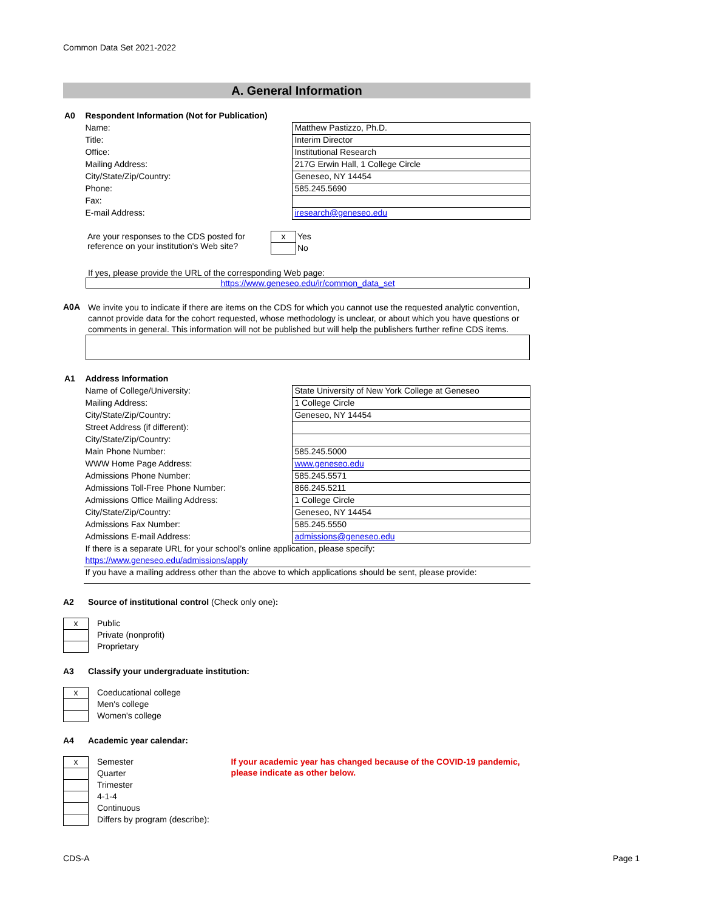Common Data Set 2021-2022
A. General Information
| A0 | Respondent Information (Not for Publication) | |
| | Name: | Matthew Pastizzo, Ph.D. |
| | Title: | Interim Director |
| | Office: | Institutional Research |
| | Mailing Address: | 217G Erwin Hall, 1 College Circle |
| | City/State/Zip/Country: | Geneseo, NY 14454 |
| | Phone: | 585.245.5690 |
| | Fax: | |
| | E-mail Address: | iresearch@geneseo.edu |
| | Are your responses to the CDS posted for reference on your institution's Web site? | x | Yes |
| | | | No |
If yes, please provide the URL of the corresponding Web page:
https://www.geneseo.edu/ir/common_data_set
A0A
We invite you to indicate if there are items on the CDS for which you cannot use the requested analytic convention, cannot provide data for the cohort requested, whose methodology is unclear, or about which you have questions or comments in general. This information will not be published but will help the publishers further refine CDS items.
| A1 | Address Information | |
| | Name of College/University: | State University of New York College at Geneseo |
| | Mailing Address: | 1 College Circle |
| | City/State/Zip/Country: | Geneseo, NY 14454 |
| | Street Address (if different): | |
| | City/State/Zip/Country: | |
| | Main Phone Number: | 585.245.5000 |
| | WWW Home Page Address: | www.geneseo.edu |
| | Admissions Phone Number: | 585.245.5571 |
| | Admissions Toll-Free Phone Number: | 866.245.5211 |
| | Admissions Office Mailing Address: | 1 College Circle |
| | City/State/Zip/Country: | Geneseo, NY 14454 |
| | Admissions Fax Number: | 585.245.5550 |
| | Admissions E-mail Address: | admissions@geneseo.edu |
| | If there is a separate URL for your school’s online application, please specify: | |
| | https://www.geneseo.edu/admissions/apply | |
| | If you have a mailing address other than the above to which applications should be sent, please provide: | |
A2 Source of institutional control (Check only one):
| x | Public |
| | Private (nonprofit) |
| | Proprietary |
A3 Classify your undergraduate institution:
| x | Coeducational college |
| | Men's college |
| | Women's college |
A4 Academic year calendar:
| x | Semester |
| | Quarter |
| | Trimester |
| | 4-1-4 |
| | Continuous |
| | Differs by program (describe): |
If your academic year has changed because of the COVID-19 pandemic, please indicate as other below.
CDS-A Page 1